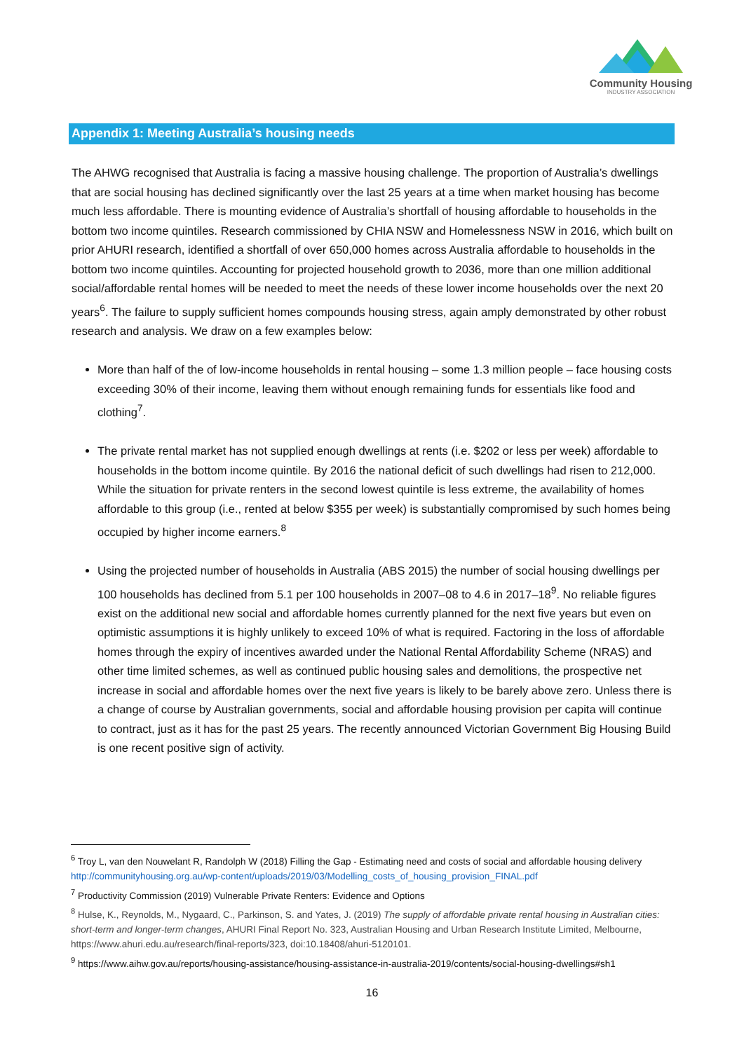Community Housing
INDUSTRY ASSOCIATION
Appendix 1: Meeting Australia’s housing needs
The AHWG recognised that Australia is facing a massive housing challenge. The proportion of Australia’s dwellings that are social housing has declined significantly over the last 25 years at a time when market housing has become much less affordable. There is mounting evidence of Australia’s shortfall of housing affordable to households in the bottom two income quintiles. Research commissioned by CHIA NSW and Homelessness NSW in 2016, which built on prior AHURI research, identified a shortfall of over 650,000 homes across Australia affordable to households in the bottom two income quintiles. Accounting for projected household growth to 2036, more than one million additional social/affordable rental homes will be needed to meet the needs of these lower income households over the next 20 years<sup>6</sup>. The failure to supply sufficient homes compounds housing stress, again amply demonstrated by other robust research and analysis. We draw on a few examples below:
More than half of the of low-income households in rental housing – some 1.3 million people – face housing costs exceeding 30% of their income, leaving them without enough remaining funds for essentials like food and clothing<sup>7</sup>.
The private rental market has not supplied enough dwellings at rents (i.e. $202 or less per week) affordable to households in the bottom income quintile. By 2016 the national deficit of such dwellings had risen to 212,000. While the situation for private renters in the second lowest quintile is less extreme, the availability of homes affordable to this group (i.e., rented at below $355 per week) is substantially compromised by such homes being occupied by higher income earners.<sup>8</sup>
Using the projected number of households in Australia (ABS 2015) the number of social housing dwellings per 100 households has declined from 5.1 per 100 households in 2007–08 to 4.6 in 2017–18<sup>9</sup>. No reliable figures exist on the additional new social and affordable homes currently planned for the next five years but even on optimistic assumptions it is highly unlikely to exceed 10% of what is required. Factoring in the loss of affordable homes through the expiry of incentives awarded under the National Rental Affordability Scheme (NRAS) and other time limited schemes, as well as continued public housing sales and demolitions, the prospective net increase in social and affordable homes over the next five years is likely to be barely above zero. Unless there is a change of course by Australian governments, social and affordable housing provision per capita will continue to contract, just as it has for the past 25 years. The recently announced Victorian Government Big Housing Build is one recent positive sign of activity.
<sup>6</sup> Troy L, van den Nouwelant R, Randolph W (2018) Filling the Gap - Estimating need and costs of social and affordable housing delivery http://communityhousing.org.au/wp-content/uploads/2019/03/Modelling_costs_of_housing_provision_FINAL.pdf
<sup>7</sup> Productivity Commission (2019) Vulnerable Private Renters: Evidence and Options
<sup>8</sup> Hulse, K., Reynolds, M., Nygaard, C., Parkinson, S. and Yates, J. (2019) The supply of affordable private rental housing in Australian cities: short-term and longer-term changes, AHURI Final Report No. 323, Australian Housing and Urban Research Institute Limited, Melbourne, https://www.ahuri.edu.au/research/final-reports/323, doi:10.18408/ahuri-5120101.
<sup>9</sup> https://www.aihw.gov.au/reports/housing-assistance/housing-assistance-in-australia-2019/contents/social-housing-dwellings#sh1
16